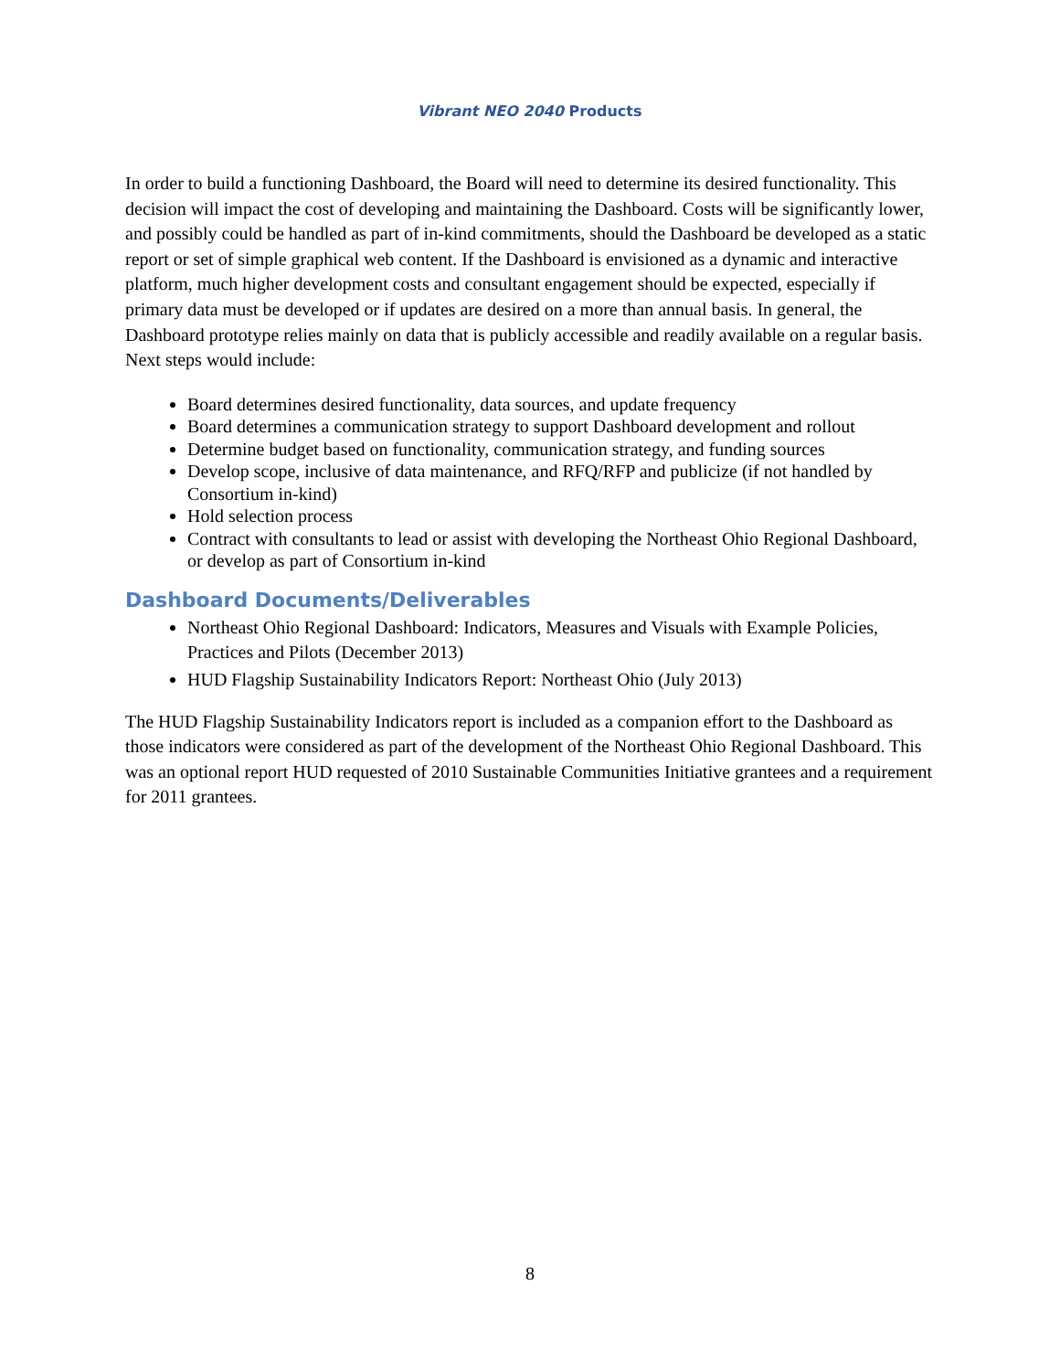Vibrant NEO 2040 Products
In order to build a functioning Dashboard, the Board will need to determine its desired functionality. This decision will impact the cost of developing and maintaining the Dashboard. Costs will be significantly lower, and possibly could be handled as part of in-kind commitments, should the Dashboard be developed as a static report or set of simple graphical web content. If the Dashboard is envisioned as a dynamic and interactive platform, much higher development costs and consultant engagement should be expected, especially if primary data must be developed or if updates are desired on a more than annual basis. In general, the Dashboard prototype relies mainly on data that is publicly accessible and readily available on a regular basis. Next steps would include:
Board determines desired functionality, data sources, and update frequency
Board determines a communication strategy to support Dashboard development and rollout
Determine budget based on functionality, communication strategy, and funding sources
Develop scope, inclusive of data maintenance, and RFQ/RFP and publicize (if not handled by Consortium in-kind)
Hold selection process
Contract with consultants to lead or assist with developing the Northeast Ohio Regional Dashboard, or develop as part of Consortium in-kind
Dashboard Documents/Deliverables
Northeast Ohio Regional Dashboard: Indicators, Measures and Visuals with Example Policies, Practices and Pilots (December 2013)
HUD Flagship Sustainability Indicators Report: Northeast Ohio (July 2013)
The HUD Flagship Sustainability Indicators report is included as a companion effort to the Dashboard as those indicators were considered as part of the development of the Northeast Ohio Regional Dashboard. This was an optional report HUD requested of 2010 Sustainable Communities Initiative grantees and a requirement for 2011 grantees.
8